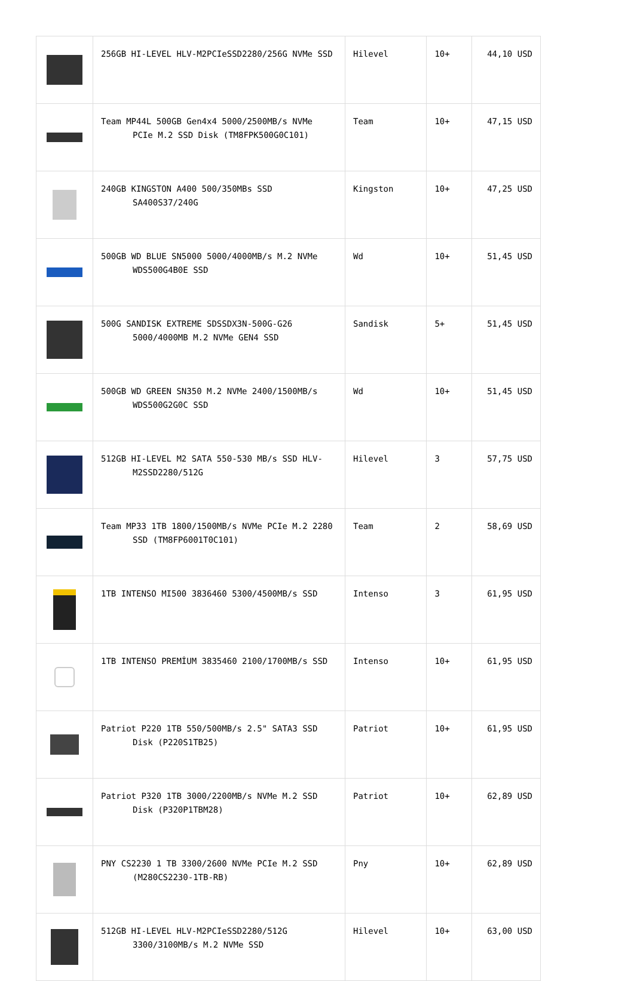| | 256GB HI-LEVEL HLV-M2PCIeSSD2280/256G NVMe SSD | Hilevel | 10+ | 44,10 USD |
| | Team MP44L 500GB Gen4x4 5000/2500MB/s NVMe PCIe M.2 SSD Disk (TM8FPK500G0C101) | Team | 10+ | 47,15 USD |
| | 240GB KINGSTON A400 500/350MBs SSD SA400S37/240G | Kingston | 10+ | 47,25 USD |
| | 500GB WD BLUE SN5000 5000/4000MB/s M.2 NVMe WDS500G4B0E SSD | Wd | 10+ | 51,45 USD |
| | 500G SANDISK EXTREME SDSSDX3N-500G-G26 5000/4000MB M.2 NVMe GEN4 SSD | Sandisk | 5+ | 51,45 USD |
| | 500GB WD GREEN SN350 M.2 NVMe 2400/1500MB/s WDS500G2G0C SSD | Wd | 10+ | 51,45 USD |
| | 512GB HI-LEVEL M2 SATA 550-530 MB/s SSD HLV-M2SSD2280/512G | Hilevel | 3 | 57,75 USD |
| | Team MP33 1TB 1800/1500MB/s NVMe PCIe M.2 2280 SSD (TM8FP6001T0C101) | Team | 2 | 58,69 USD |
| | 1TB INTENSO MI500 3836460 5300/4500MB/s SSD | Intenso | 3 | 61,95 USD |
| | 1TB INTENSO PREMİUM 3835460 2100/1700MB/s SSD | Intenso | 10+ | 61,95 USD |
| | Patriot P220 1TB 550/500MB/s 2.5" SATA3 SSD Disk (P220S1TB25) | Patriot | 10+ | 61,95 USD |
| | Patriot P320 1TB 3000/2200MB/s NVMe M.2 SSD Disk (P320P1TBM28) | Patriot | 10+ | 62,89 USD |
| | PNY CS2230 1 TB 3300/2600 NVMe PCIe M.2 SSD (M280CS2230-1TB-RB) | Pny | 10+ | 62,89 USD |
| | 512GB HI-LEVEL HLV-M2PCIeSSD2280/512G 3300/3100MB/s M.2 NVMe SSD | Hilevel | 10+ | 63,00 USD |